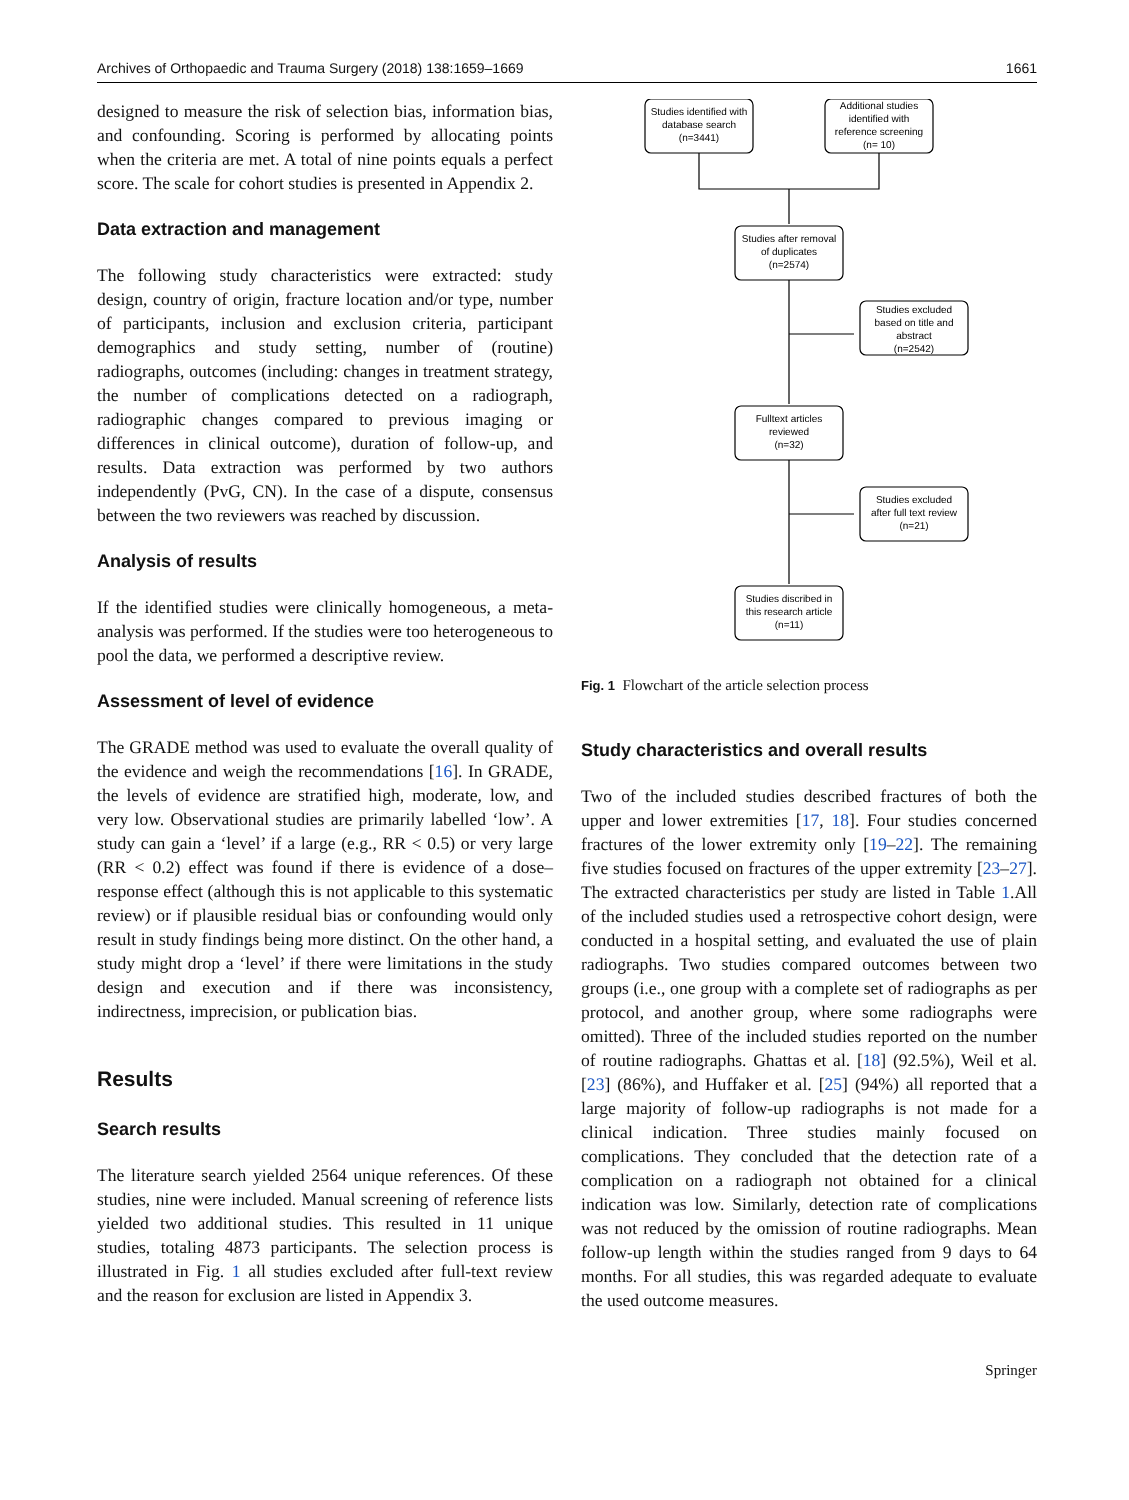Archives of Orthopaedic and Trauma Surgery (2018) 138:1659–1669 1661
designed to measure the risk of selection bias, information bias, and confounding. Scoring is performed by allocating points when the criteria are met. A total of nine points equals a perfect score. The scale for cohort studies is presented in Appendix 2.
Data extraction and management
The following study characteristics were extracted: study design, country of origin, fracture location and/or type, number of participants, inclusion and exclusion criteria, participant demographics and study setting, number of (routine) radiographs, outcomes (including: changes in treatment strategy, the number of complications detected on a radiograph, radiographic changes compared to previous imaging or differences in clinical outcome), duration of follow-up, and results. Data extraction was performed by two authors independently (PvG, CN). In the case of a dispute, consensus between the two reviewers was reached by discussion.
Analysis of results
If the identified studies were clinically homogeneous, a meta-analysis was performed. If the studies were too heterogeneous to pool the data, we performed a descriptive review.
Assessment of level of evidence
The GRADE method was used to evaluate the overall quality of the evidence and weigh the recommendations [16]. In GRADE, the levels of evidence are stratified high, moderate, low, and very low. Observational studies are primarily labelled ‘low’. A study can gain a ‘level’ if a large (e.g., RR < 0.5) or very large (RR < 0.2) effect was found if there is evidence of a dose–response effect (although this is not applicable to this systematic review) or if plausible residual bias or confounding would only result in study findings being more distinct. On the other hand, a study might drop a ‘level’ if there were limitations in the study design and execution and if there was inconsistency, indirectness, imprecision, or publication bias.
Results
Search results
The literature search yielded 2564 unique references. Of these studies, nine were included. Manual screening of reference lists yielded two additional studies. This resulted in 11 unique studies, totaling 4873 participants. The selection process is illustrated in Fig. 1 all studies excluded after full-text review and the reason for exclusion are listed in Appendix 3.
Studies identified with
database search
(n=3441)
Additional studies
identified with
reference screening
(n= 10)
Studies after removal
of duplicates
(n=2574)
Studies excluded
based on title and
abstract
(n=2542)
Fulltext articles
reviewed
(n=32)
Studies excluded
after full text review
(n=21)
Studies discribed in
this research article
(n=11)
Fig. 1 Flowchart of the article selection process
Study characteristics and overall results
Two of the included studies described fractures of both the upper and lower extremities [17, 18]. Four studies concerned fractures of the lower extremity only [19–22]. The remaining five studies focused on fractures of the upper extremity [23–27]. The extracted characteristics per study are listed in Table 1.All of the included studies used a retrospective cohort design, were conducted in a hospital setting, and evaluated the use of plain radiographs. Two studies compared outcomes between two groups (i.e., one group with a complete set of radiographs as per protocol, and another group, where some radiographs were omitted). Three of the included studies reported on the number of routine radiographs. Ghattas et al. [18] (92.5%), Weil et al. [23] (86%), and Huffaker et al. [25] (94%) all reported that a large majority of follow-up radiographs is not made for a clinical indication. Three studies mainly focused on complications. They concluded that the detection rate of a complication on a radiograph not obtained for a clinical indication was low. Similarly, detection rate of complications was not reduced by the omission of routine radiographs. Mean follow-up length within the studies ranged from 9 days to 64 months. For all studies, this was regarded adequate to evaluate the used outcome measures.
Springer